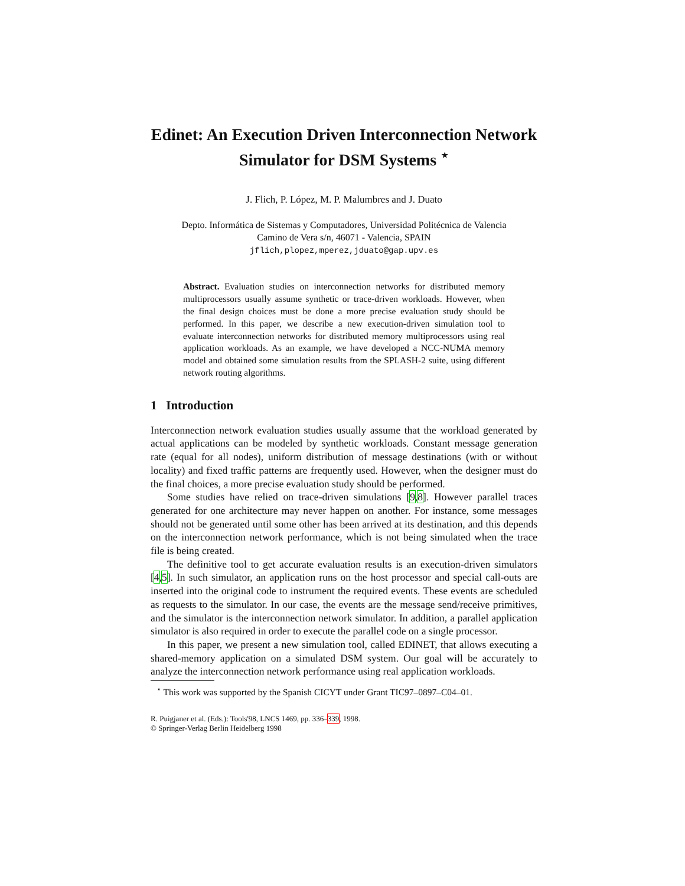Edinet: An Execution Driven Interconnection Network Simulator for DSM Systems <sup>⋆</sup>
J. Flich, P. López, M. P. Malumbres and J. Duato
Depto. Informática de Sistemas y Computadores, Universidad Politécnica de Valencia
Camino de Vera s/n, 46071 - Valencia, SPAIN
jflich,plopez,mperez,jduato@gap.upv.es
Abstract. Evaluation studies on interconnection networks for distributed memory multiprocessors usually assume synthetic or trace-driven workloads. However, when the final design choices must be done a more precise evaluation study should be performed. In this paper, we describe a new execution-driven simulation tool to evaluate interconnection networks for distributed memory multiprocessors using real application workloads. As an example, we have developed a NCC-NUMA memory model and obtained some simulation results from the SPLASH-2 suite, using different network routing algorithms.
1 Introduction
Interconnection network evaluation studies usually assume that the workload generated by actual applications can be modeled by synthetic workloads. Constant message generation rate (equal for all nodes), uniform distribution of message destinations (with or without locality) and fixed traffic patterns are frequently used. However, when the designer must do the final choices, a more precise evaluation study should be performed.
Some studies have relied on trace-driven simulations [9,8]. However parallel traces generated for one architecture may never happen on another. For instance, some messages should not be generated until some other has been arrived at its destination, and this depends on the interconnection network performance, which is not being simulated when the trace file is being created.
The definitive tool to get accurate evaluation results is an execution-driven simulators [4,5]. In such simulator, an application runs on the host processor and special call-outs are inserted into the original code to instrument the required events. These events are scheduled as requests to the simulator. In our case, the events are the message send/receive primitives, and the simulator is the interconnection network simulator. In addition, a parallel application simulator is also required in order to execute the parallel code on a single processor.
In this paper, we present a new simulation tool, called EDINET, that allows executing a shared-memory application on a simulated DSM system. Our goal will be accurately to analyze the interconnection network performance using real application workloads.
<sup>⋆</sup> This work was supported by the Spanish CICYT under Grant TIC97–0897–C04–01.
R. Puigjaner et al. (Eds.): Tools'98, LNCS 1469, pp. 336–339, 1998.
© Springer-Verlag Berlin Heidelberg 1998